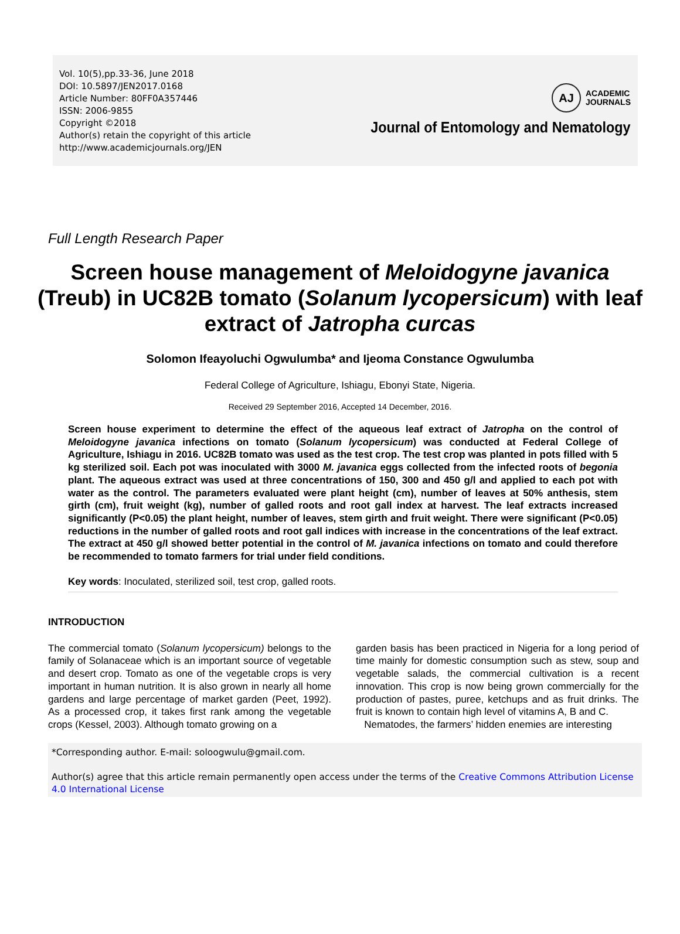Vol. 10(5),pp.33-36, June 2018
DOI: 10.5897/JEN2017.0168
Article Number: 80FF0A357446
ISSN: 2006-9855
Copyright ©2018
Author(s) retain the copyright of this article
http://www.academicjournals.org/JEN
AJ
ACADEMIC
JOURNALS
Journal of Entomology and Nematology
Full Length Research Paper
Screen house management of Meloidogyne javanica (Treub) in UC82B tomato (Solanum lycopersicum) with leaf extract of Jatropha curcas
Solomon Ifeayoluchi Ogwulumba* and Ijeoma Constance Ogwulumba
Federal College of Agriculture, Ishiagu, Ebonyi State, Nigeria.
Received 29 September 2016, Accepted 14 December, 2016.
Screen house experiment to determine the effect of the aqueous leaf extract of Jatropha on the control of Meloidogyne javanica infections on tomato (Solanum lycopersicum) was conducted at Federal College of Agriculture, Ishiagu in 2016. UC82B tomato was used as the test crop. The test crop was planted in pots filled with 5 kg sterilized soil. Each pot was inoculated with 3000 M. javanica eggs collected from the infected roots of begonia plant. The aqueous extract was used at three concentrations of 150, 300 and 450 g/l and applied to each pot with water as the control. The parameters evaluated were plant height (cm), number of leaves at 50% anthesis, stem girth (cm), fruit weight (kg), number of galled roots and root gall index at harvest. The leaf extracts increased significantly (P<0.05) the plant height, number of leaves, stem girth and fruit weight. There were significant (P<0.05) reductions in the number of galled roots and root gall indices with increase in the concentrations of the leaf extract. The extract at 450 g/l showed better potential in the control of M. javanica infections on tomato and could therefore be recommended to tomato farmers for trial under field conditions.
Key words: Inoculated, sterilized soil, test crop, galled roots.
INTRODUCTION
The commercial tomato (Solanum lycopersicum) belongs to the family of Solanaceae which is an important source of vegetable and desert crop. Tomato as one of the vegetable crops is very important in human nutrition. It is also grown in nearly all home gardens and large percentage of market garden (Peet, 1992). As a processed crop, it takes first rank among the vegetable crops (Kessel, 2003). Although tomato growing on a
garden basis has been practiced in Nigeria for a long period of time mainly for domestic consumption such as stew, soup and vegetable salads, the commercial cultivation is a recent innovation. This crop is now being grown commercially for the production of pastes, puree, ketchups and as fruit drinks. The fruit is known to contain high level of vitamins A, B and C.
Nematodes, the farmers’ hidden enemies are interesting
*Corresponding author. E-mail: soloogwulu@gmail.com.
Author(s) agree that this article remain permanently open access under the terms of the Creative Commons Attribution License 4.0 International License